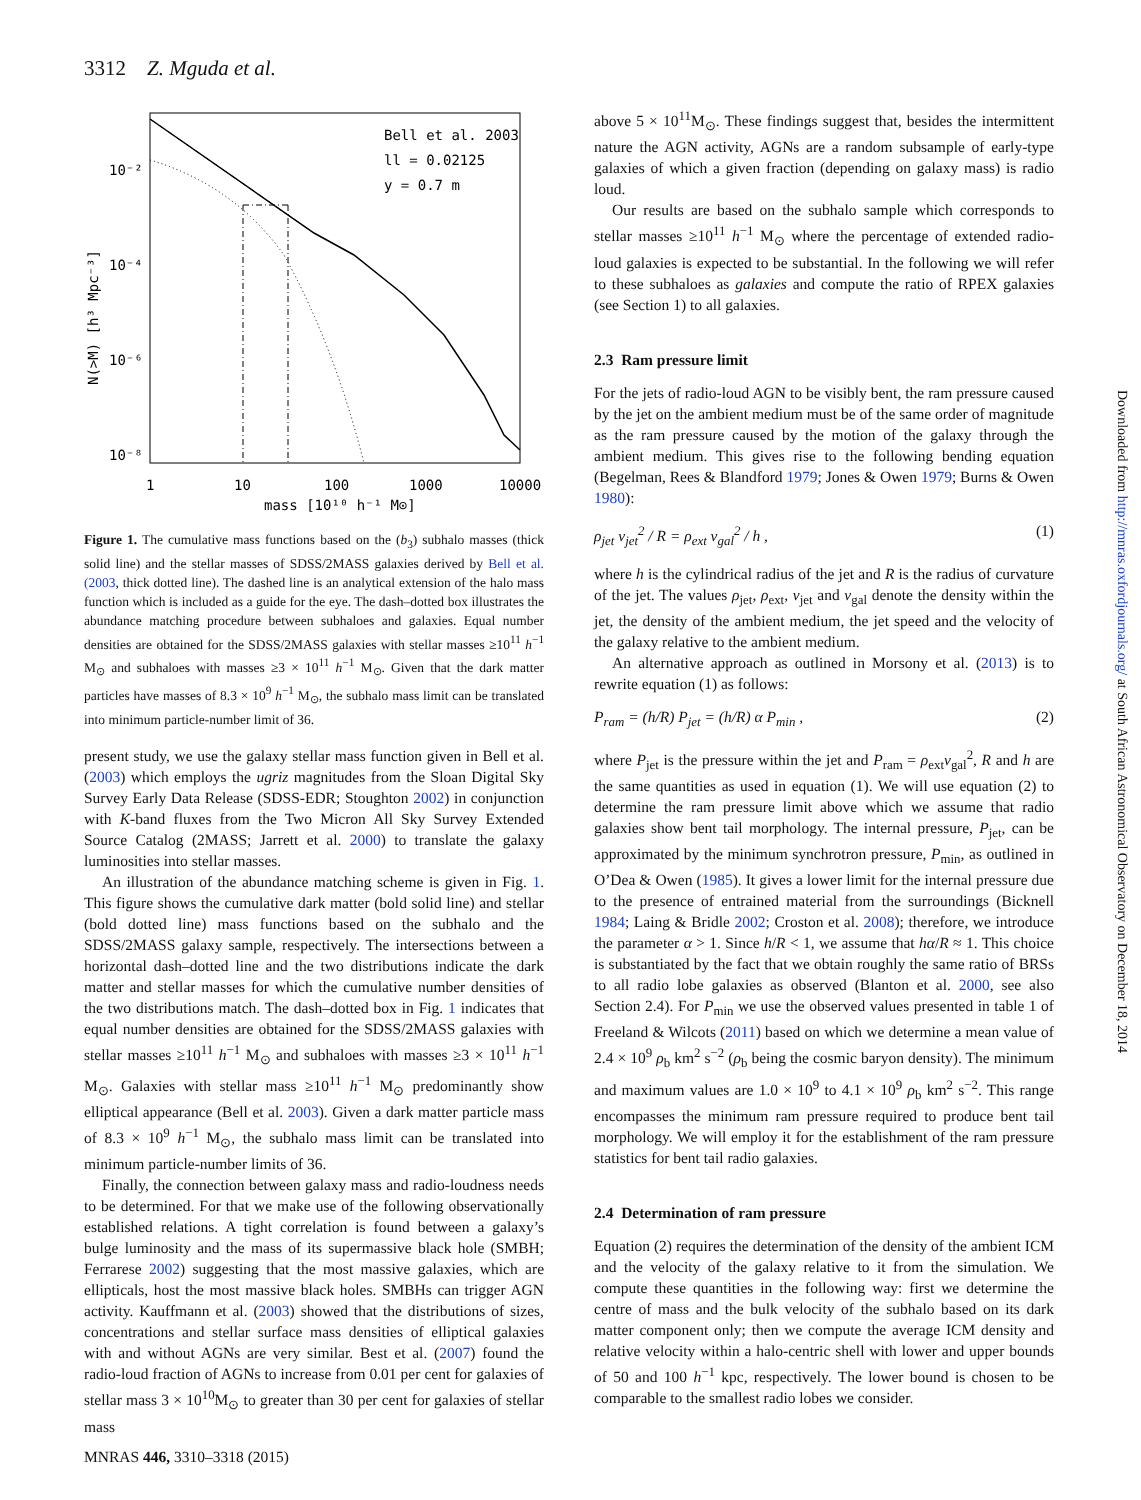3312 Z. Mguda et al.
Bell et al. 2003
ll = 0.02125
y = 0.7 m
10⁻²
10⁻⁴
10⁻⁶
10⁻⁸
1
10
100
1000
10000
mass [10¹⁰ h⁻¹ M⊙]
N(>M) [h³ Mpc⁻³]
Figure 1. The cumulative mass functions based on the (b<sub>3</sub>) subhalo masses (thick solid line) and the stellar masses of SDSS/2MASS galaxies derived by Bell et al. (2003, thick dotted line). The dashed line is an analytical extension of the halo mass function which is included as a guide for the eye. The dash–dotted box illustrates the abundance matching procedure between subhaloes and galaxies. Equal number densities are obtained for the SDSS/2MASS galaxies with stellar masses ≥10<sup>11</sup> h<sup>−1</sup> M<sub>⊙</sub> and subhaloes with masses ≥3 × 10<sup>11</sup> h<sup>−1</sup> M<sub>⊙</sub>. Given that the dark matter particles have masses of 8.3 × 10<sup>9</sup> h<sup>−1</sup> M<sub>⊙</sub>, the subhalo mass limit can be translated into minimum particle-number limit of 36.
present study, we use the galaxy stellar mass function given in Bell et al. (2003) which employs the ugriz magnitudes from the Sloan Digital Sky Survey Early Data Release (SDSS-EDR; Stoughton 2002) in conjunction with K-band fluxes from the Two Micron All Sky Survey Extended Source Catalog (2MASS; Jarrett et al. 2000) to translate the galaxy luminosities into stellar masses.
An illustration of the abundance matching scheme is given in Fig. 1. This figure shows the cumulative dark matter (bold solid line) and stellar (bold dotted line) mass functions based on the subhalo and the SDSS/2MASS galaxy sample, respectively. The intersections between a horizontal dash–dotted line and the two distributions indicate the dark matter and stellar masses for which the cumulative number densities of the two distributions match. The dash–dotted box in Fig. 1 indicates that equal number densities are obtained for the SDSS/2MASS galaxies with stellar masses ≥10<sup>11</sup> h<sup>−1</sup> M<sub>⊙</sub> and subhaloes with masses ≥3 × 10<sup>11</sup> h<sup>−1</sup> M<sub>⊙</sub>. Galaxies with stellar mass ≥10<sup>11</sup> h<sup>−1</sup> M<sub>⊙</sub> predominantly show elliptical appearance (Bell et al. 2003). Given a dark matter particle mass of 8.3 × 10<sup>9</sup> h<sup>−1</sup> M<sub>⊙</sub>, the subhalo mass limit can be translated into minimum particle-number limits of 36.
Finally, the connection between galaxy mass and radio-loudness needs to be determined. For that we make use of the following observationally established relations. A tight correlation is found between a galaxy’s bulge luminosity and the mass of its supermassive black hole (SMBH; Ferrarese 2002) suggesting that the most massive galaxies, which are ellipticals, host the most massive black holes. SMBHs can trigger AGN activity. Kauffmann et al. (2003) showed that the distributions of sizes, concentrations and stellar surface mass densities of elliptical galaxies with and without AGNs are very similar. Best et al. (2007) found the radio-loud fraction of AGNs to increase from 0.01 per cent for galaxies of stellar mass 3 × 10<sup>10</sup>M<sub>⊙</sub> to greater than 30 per cent for galaxies of stellar mass
above 5 × 10<sup>11</sup>M<sub>⊙</sub>. These findings suggest that, besides the intermittent nature the AGN activity, AGNs are a random subsample of early-type galaxies of which a given fraction (depending on galaxy mass) is radio loud.
Our results are based on the subhalo sample which corresponds to stellar masses ≥10<sup>11</sup> h<sup>−1</sup> M<sub>⊙</sub> where the percentage of extended radio-loud galaxies is expected to be substantial. In the following we will refer to these subhaloes as galaxies and compute the ratio of RPEX galaxies (see Section 1) to all galaxies.
2.3 Ram pressure limit
For the jets of radio-loud AGN to be visibly bent, the ram pressure caused by the jet on the ambient medium must be of the same order of magnitude as the ram pressure caused by the motion of the galaxy through the ambient medium. This gives rise to the following bending equation (Begelman, Rees & Blandford 1979; Jones & Owen 1979; Burns & Owen 1980):
ρ<sub>jet</sub> v<sub>jet</sub><sup>2</sup> / R = ρ<sub>ext</sub> v<sub>gal</sub><sup>2</sup> / h , (1)
where h is the cylindrical radius of the jet and R is the radius of curvature of the jet. The values ρ<sub>jet</sub>, ρ<sub>ext</sub>, v<sub>jet</sub> and v<sub>gal</sub> denote the density within the jet, the density of the ambient medium, the jet speed and the velocity of the galaxy relative to the ambient medium.
An alternative approach as outlined in Morsony et al. (2013) is to rewrite equation (1) as follows:
P<sub>ram</sub> = (h/R) P<sub>jet</sub> = (h/R) α P<sub>min</sub> , (2)
where P<sub>jet</sub> is the pressure within the jet and P<sub>ram</sub> = ρ<sub>ext</sub>v<sub>gal</sub><sup>2</sup>, R and h are the same quantities as used in equation (1). We will use equation (2) to determine the ram pressure limit above which we assume that radio galaxies show bent tail morphology. The internal pressure, P<sub>jet</sub>, can be approximated by the minimum synchrotron pressure, P<sub>min</sub>, as outlined in O’Dea & Owen (1985). It gives a lower limit for the internal pressure due to the presence of entrained material from the surroundings (Bicknell 1984; Laing & Bridle 2002; Croston et al. 2008); therefore, we introduce the parameter α > 1. Since h/R < 1, we assume that hα/R ≈ 1. This choice is substantiated by the fact that we obtain roughly the same ratio of BRSs to all radio lobe galaxies as observed (Blanton et al. 2000, see also Section 2.4). For P<sub>min</sub> we use the observed values presented in table 1 of Freeland & Wilcots (2011) based on which we determine a mean value of 2.4 × 10<sup>9</sup> ρ<sub>b</sub> km<sup>2</sup> s<sup>−2</sup> (ρ<sub>b</sub> being the cosmic baryon density). The minimum and maximum values are 1.0 × 10<sup>9</sup> to 4.1 × 10<sup>9</sup> ρ<sub>b</sub> km<sup>2</sup> s<sup>−2</sup>. This range encompasses the minimum ram pressure required to produce bent tail morphology. We will employ it for the establishment of the ram pressure statistics for bent tail radio galaxies.
2.4 Determination of ram pressure
Equation (2) requires the determination of the density of the ambient ICM and the velocity of the galaxy relative to it from the simulation. We compute these quantities in the following way: first we determine the centre of mass and the bulk velocity of the subhalo based on its dark matter component only; then we compute the average ICM density and relative velocity within a halo-centric shell with lower and upper bounds of 50 and 100 h<sup>−1</sup> kpc, respectively. The lower bound is chosen to be comparable to the smallest radio lobes we consider.
MNRAS 446, 3310–3318 (2015)
Downloaded from http://mnras.oxfordjournals.org/ at South African Astronomical Observatory on December 18, 2014